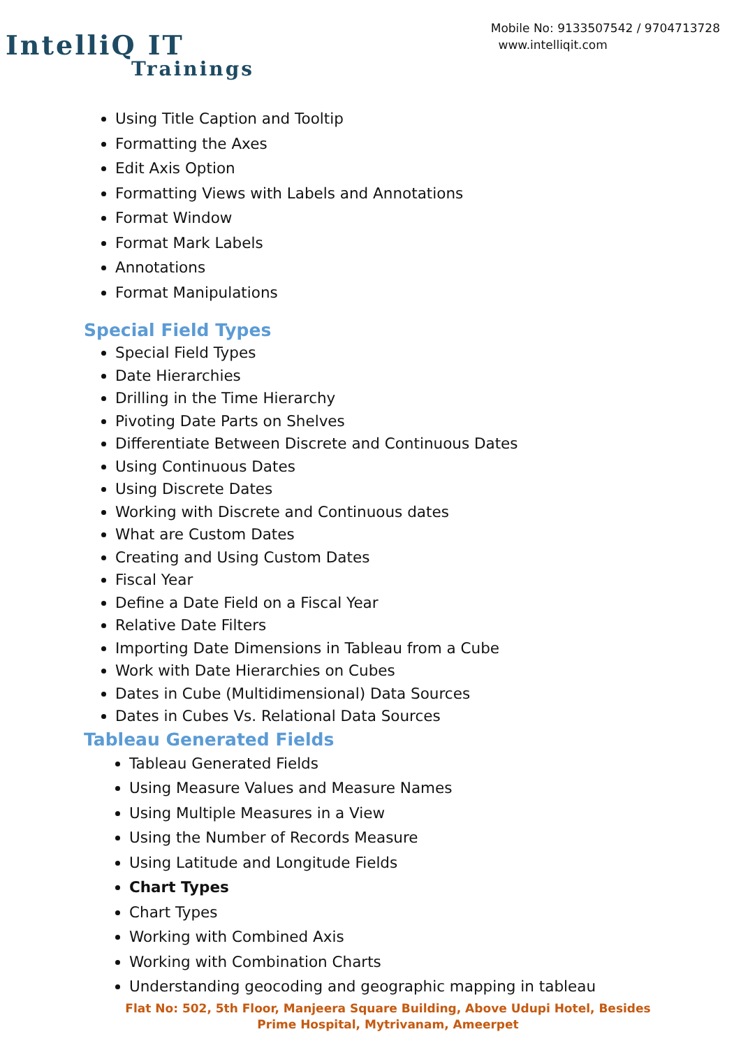IntelliQ IT
Trainings
Mobile No: 9133507542 / 9704713728
www.intelliqit.com
Using Title Caption and Tooltip
Formatting the Axes
Edit Axis Option
Formatting Views with Labels and Annotations
Format Window
Format Mark Labels
Annotations
Format Manipulations
Special Field Types
Special Field Types
Date Hierarchies
Drilling in the Time Hierarchy
Pivoting Date Parts on Shelves
Differentiate Between Discrete and Continuous Dates
Using Continuous Dates
Using Discrete Dates
Working with Discrete and Continuous dates
What are Custom Dates
Creating and Using Custom Dates
Fiscal Year
Define a Date Field on a Fiscal Year
Relative Date Filters
Importing Date Dimensions in Tableau from a Cube
Work with Date Hierarchies on Cubes
Dates in Cube (Multidimensional) Data Sources
Dates in Cubes Vs. Relational Data Sources
Tableau Generated Fields
Tableau Generated Fields
Using Measure Values and Measure Names
Using Multiple Measures in a View
Using the Number of Records Measure
Using Latitude and Longitude Fields
Chart Types
Chart Types
Working with Combined Axis
Working with Combination Charts
Understanding geocoding and geographic mapping in tableau
Flat No: 502, 5th Floor, Manjeera Square Building, Above Udupi Hotel, Besides Prime Hospital, Mytrivanam, Ameerpet